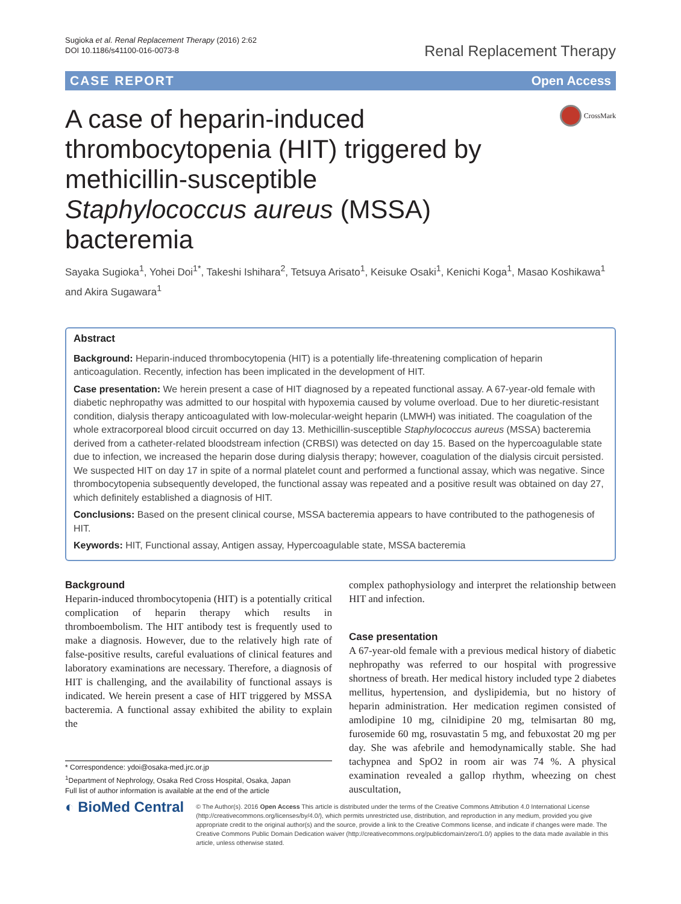Sugioka et al. Renal Replacement Therapy (2016) 2:62
DOI 10.1186/s41100-016-0073-8
Renal Replacement Therapy
CASE REPORT Open Access
A case of heparin-induced thrombocytopenia (HIT) triggered by methicillin-susceptible Staphylococcus aureus (MSSA) bacteremia
CrossMark
Sayaka Sugioka<sup>1</sup>, Yohei Doi<sup>1*</sup>, Takeshi Ishihara<sup>2</sup>, Tetsuya Arisato<sup>1</sup>, Keisuke Osaki<sup>1</sup>, Kenichi Koga<sup>1</sup>, Masao Koshikawa<sup>1</sup> and Akira Sugawara<sup>1</sup>
Abstract
Background: Heparin-induced thrombocytopenia (HIT) is a potentially life-threatening complication of heparin anticoagulation. Recently, infection has been implicated in the development of HIT.
Case presentation: We herein present a case of HIT diagnosed by a repeated functional assay. A 67-year-old female with diabetic nephropathy was admitted to our hospital with hypoxemia caused by volume overload. Due to her diuretic-resistant condition, dialysis therapy anticoagulated with low-molecular-weight heparin (LMWH) was initiated. The coagulation of the whole extracorporeal blood circuit occurred on day 13. Methicillin-susceptible Staphylococcus aureus (MSSA) bacteremia derived from a catheter-related bloodstream infection (CRBSI) was detected on day 15. Based on the hypercoagulable state due to infection, we increased the heparin dose during dialysis therapy; however, coagulation of the dialysis circuit persisted. We suspected HIT on day 17 in spite of a normal platelet count and performed a functional assay, which was negative. Since thrombocytopenia subsequently developed, the functional assay was repeated and a positive result was obtained on day 27, which definitely established a diagnosis of HIT.
Conclusions: Based on the present clinical course, MSSA bacteremia appears to have contributed to the pathogenesis of HIT.
Keywords: HIT, Functional assay, Antigen assay, Hypercoagulable state, MSSA bacteremia
Background
Heparin-induced thrombocytopenia (HIT) is a potentially critical complication of heparin therapy which results in thromboembolism. The HIT antibody test is frequently used to make a diagnosis. However, due to the relatively high rate of false-positive results, careful evaluations of clinical features and laboratory examinations are necessary. Therefore, a diagnosis of HIT is challenging, and the availability of functional assays is indicated. We herein present a case of HIT triggered by MSSA bacteremia. A functional assay exhibited the ability to explain the
* Correspondence: ydoi@osaka-med.jrc.or.jp
<sup>1</sup> Department of Nephrology, Osaka Red Cross Hospital, Osaka, Japan
Full list of author information is available at the end of the article
complex pathophysiology and interpret the relationship between HIT and infection.
Case presentation
A 67-year-old female with a previous medical history of diabetic nephropathy was referred to our hospital with progressive shortness of breath. Her medical history included type 2 diabetes mellitus, hypertension, and dyslipidemia, but no history of heparin administration. Her medication regimen consisted of amlodipine 10 mg, cilnidipine 20 mg, telmisartan 80 mg, furosemide 60 mg, rosuvastatin 5 mg, and febuxostat 20 mg per day. She was afebrile and hemodynamically stable. She had tachypnea and SpO2 in room air was 74 %. A physical examination revealed a gallop rhythm, wheezing on chest auscultation,
◐ BioMed Central
© The Author(s). 2016 Open Access This article is distributed under the terms of the Creative Commons Attribution 4.0 International License (http://creativecommons.org/licenses/by/4.0/), which permits unrestricted use, distribution, and reproduction in any medium, provided you give appropriate credit to the original author(s) and the source, provide a link to the Creative Commons license, and indicate if changes were made. The Creative Commons Public Domain Dedication waiver (http://creativecommons.org/publicdomain/zero/1.0/) applies to the data made available in this article, unless otherwise stated.